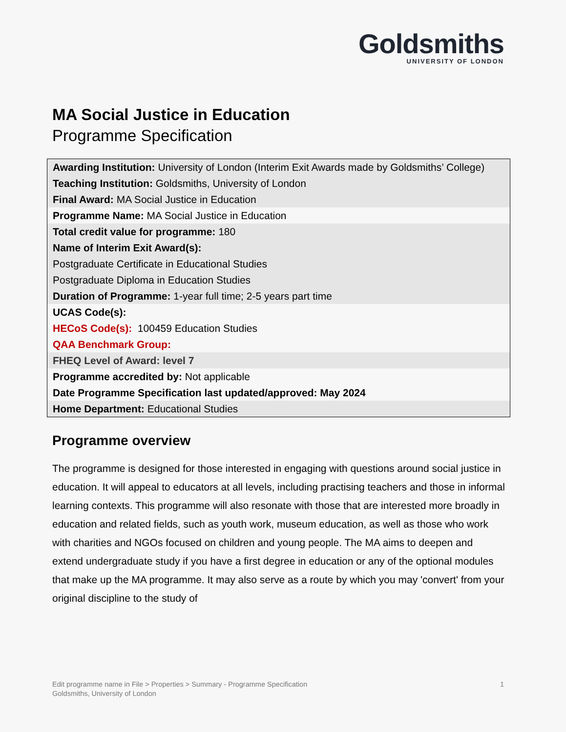Goldsmiths
UNIVERSITY OF LONDON
MA Social Justice in Education
Programme Specification
Awarding Institution: University of London (Interim Exit Awards made by Goldsmiths’ College)
Teaching Institution: Goldsmiths, University of London
Final Award: MA Social Justice in Education
Programme Name: MA Social Justice in Education
Total credit value for programme: 180
Name of Interim Exit Award(s):
Postgraduate Certificate in Educational Studies
Postgraduate Diploma in Education Studies
Duration of Programme: 1-year full time; 2-5 years part time
UCAS Code(s):
HECoS Code(s): 100459 Education Studies
QAA Benchmark Group:
FHEQ Level of Award: level 7
Programme accredited by: Not applicable
Date Programme Specification last updated/approved: May 2024
Home Department: Educational Studies
Programme overview
The programme is designed for those interested in engaging with questions around social justice in education. It will appeal to educators at all levels, including practising teachers and those in informal learning contexts. This programme will also resonate with those that are interested more broadly in education and related fields, such as youth work, museum education, as well as those who work with charities and NGOs focused on children and young people. The MA aims to deepen and extend undergraduate study if you have a first degree in education or any of the optional modules that make up the MA programme. It may also serve as a route by which you may 'convert' from your original discipline to the study of
1 Edit programme name in File > Properties > Summary - Programme Specification
Goldsmiths, University of London